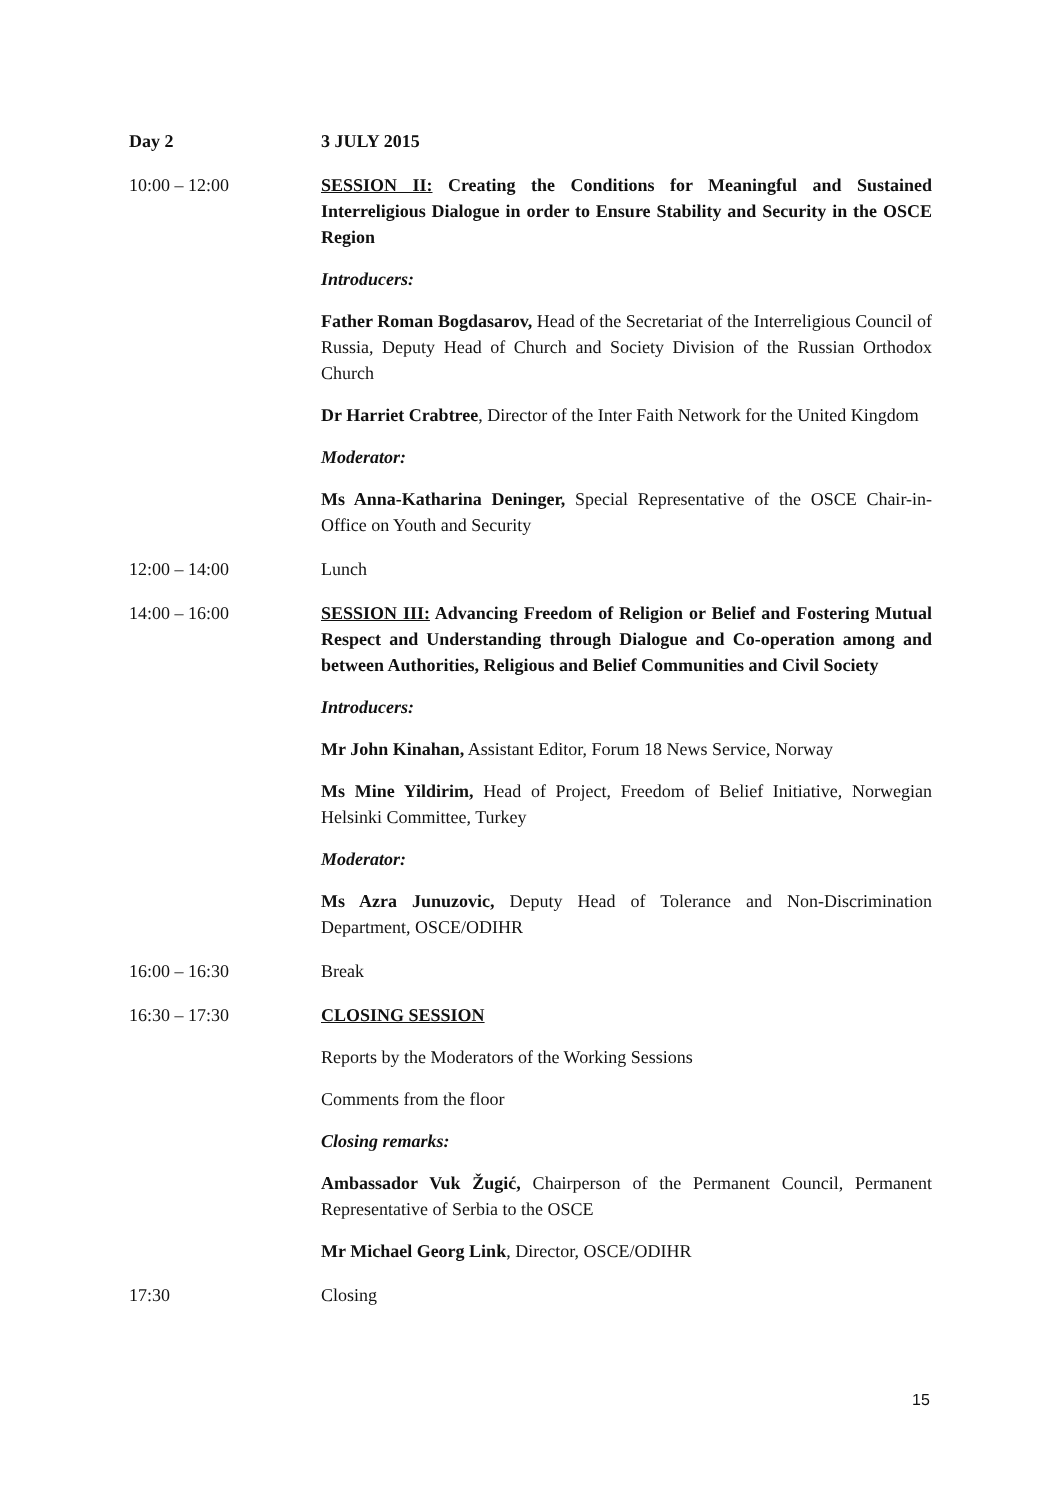Day 2 3 JULY 2015
10:00 – 12:00 SESSION II: Creating the Conditions for Meaningful and Sustained Interreligious Dialogue in order to Ensure Stability and Security in the OSCE Region
Introducers:
Father Roman Bogdasarov, Head of the Secretariat of the Interreligious Council of Russia, Deputy Head of Church and Society Division of the Russian Orthodox Church
Dr Harriet Crabtree, Director of the Inter Faith Network for the United Kingdom
Moderator:
Ms Anna-Katharina Deninger, Special Representative of the OSCE Chair-in-Office on Youth and Security
12:00 – 14:00 Lunch
14:00 – 16:00 SESSION III: Advancing Freedom of Religion or Belief and Fostering Mutual Respect and Understanding through Dialogue and Co-operation among and between Authorities, Religious and Belief Communities and Civil Society
Introducers:
Mr John Kinahan, Assistant Editor, Forum 18 News Service, Norway
Ms Mine Yildirim, Head of Project, Freedom of Belief Initiative, Norwegian Helsinki Committee, Turkey
Moderator:
Ms Azra Junuzovic, Deputy Head of Tolerance and Non-Discrimination Department, OSCE/ODIHR
16:00 – 16:30 Break
16:30 – 17:30 CLOSING SESSION
Reports by the Moderators of the Working Sessions
Comments from the floor
Closing remarks:
Ambassador Vuk Žugić, Chairperson of the Permanent Council, Permanent Representative of Serbia to the OSCE
Mr Michael Georg Link, Director, OSCE/ODIHR
17:30 Closing
15